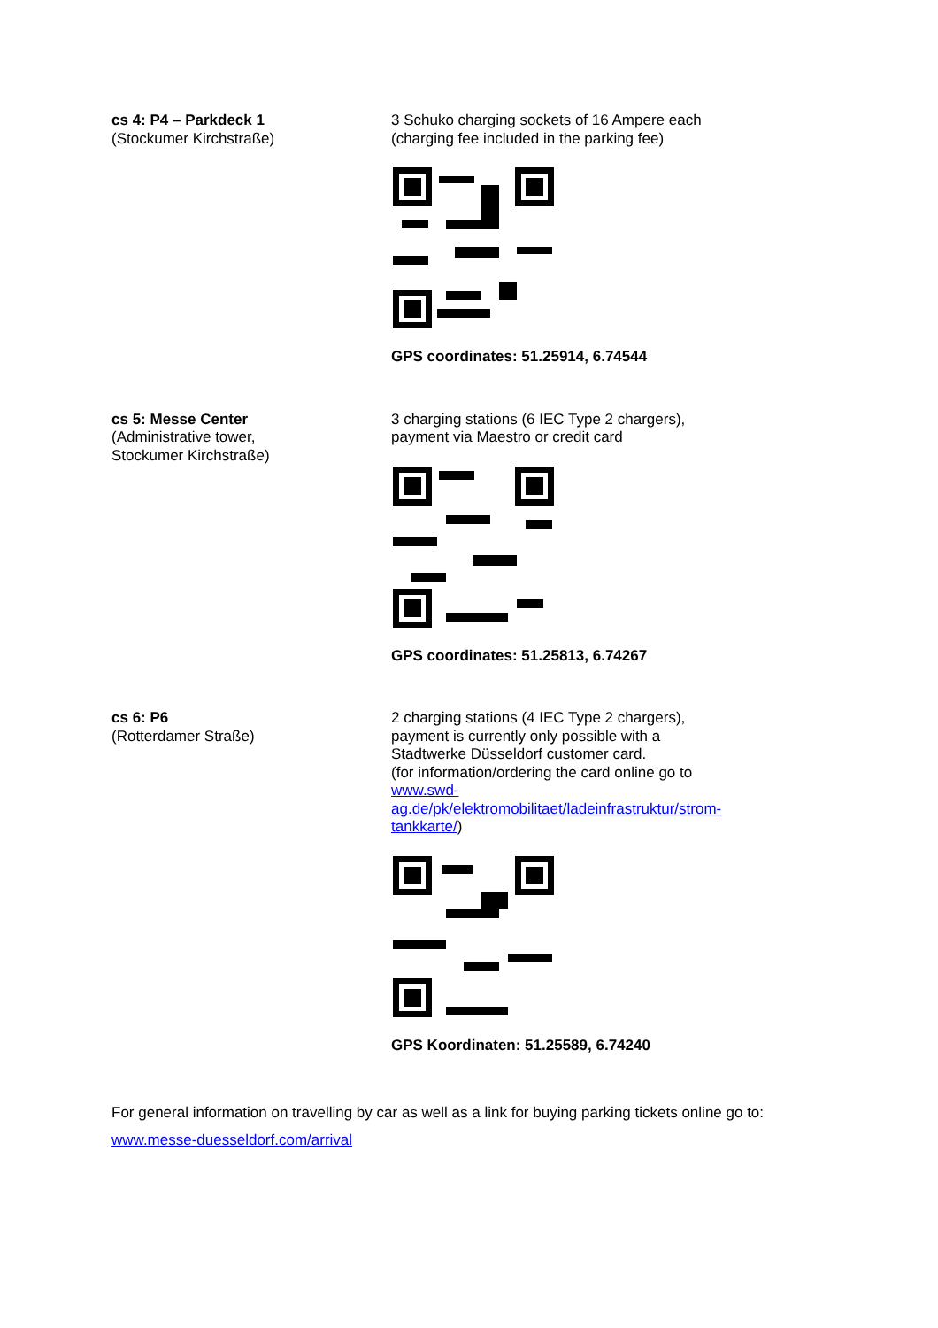cs 4: P4 – Parkdeck 1
(Stockumer Kirchstraße)
3 Schuko charging sockets of 16 Ampere each
(charging fee included in the parking fee)
GPS coordinates: 51.25914, 6.74544
cs 5: Messe Center
(Administrative tower,
Stockumer Kirchstraße)
3 charging stations (6 IEC Type 2 chargers),
payment via Maestro or credit card
GPS coordinates: 51.25813, 6.74267
cs 6: P6
(Rotterdamer Straße)
2 charging stations (4 IEC Type 2 chargers),
payment is currently only possible with a
Stadtwerke Düsseldorf customer card.
(for information/ordering the card online go to
www.swd-
ag.de/pk/elektromobilitaet/ladeinfrastruktur/strom-
tankkarte/)
GPS Koordinaten: 51.25589, 6.74240
For general information on travelling by car as well as a link for buying parking tickets online go to: www.messe-duesseldorf.com/arrival